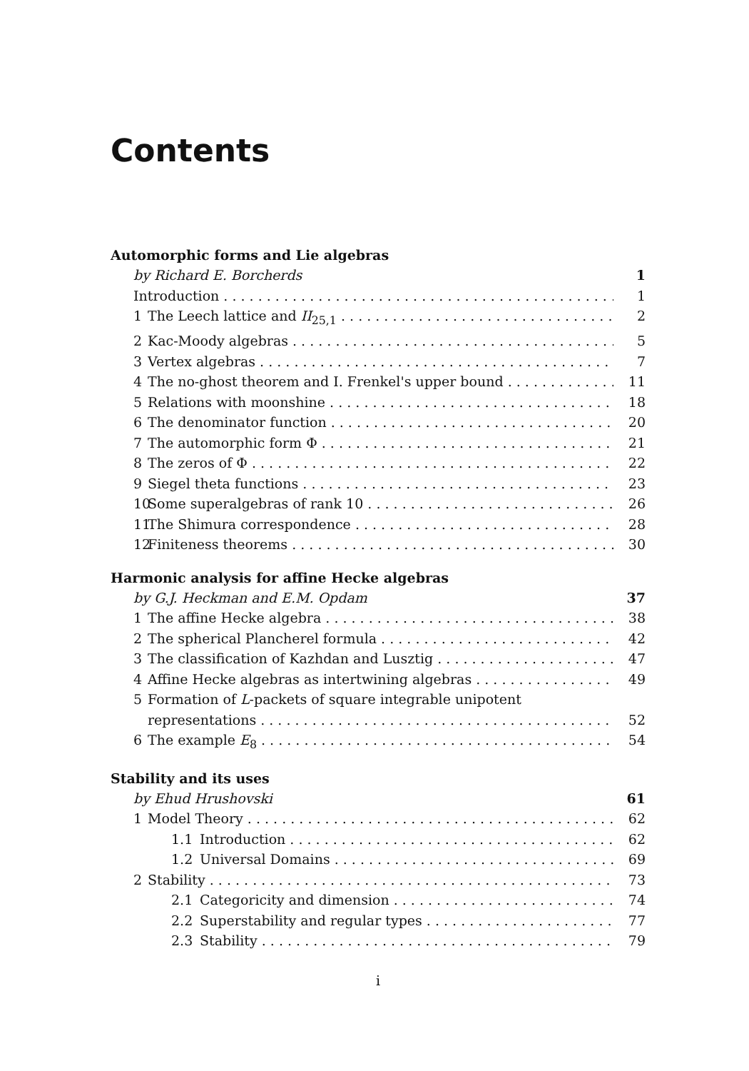Contents
Automorphic forms and Lie algebras
by Richard E. Borcherds 1
Introduction 1
1 The Leech lattice and II<sub>25,1</sub> 2
2 Kac-Moody algebras 5
3 Vertex algebras 7
4 The no-ghost theorem and I. Frenkel's upper bound 11
5 Relations with moonshine 18
6 The denominator function 20
7 The automorphic form Φ 21
8 The zeros of Φ 22
9 Siegel theta functions 23
10 Some superalgebras of rank 10 26
11 The Shimura correspondence 28
12 Finiteness theorems 30
Harmonic analysis for affine Hecke algebras
by G.J. Heckman and E.M. Opdam 37
1 The affine Hecke algebra 38
2 The spherical Plancherel formula 42
3 The classification of Kazhdan and Lusztig 47
4 Affine Hecke algebras as intertwining algebras 49
5 Formation of L-packets of square integrable unipotent
representations 52
6 The example E<sub>8</sub> 54
Stability and its uses
by Ehud Hrushovski 61
1 Model Theory 62
1.1 Introduction 62
1.2 Universal Domains 69
2 Stability 73
2.1 Categoricity and dimension 74
2.2 Superstability and regular types 77
2.3 Stability 79
i